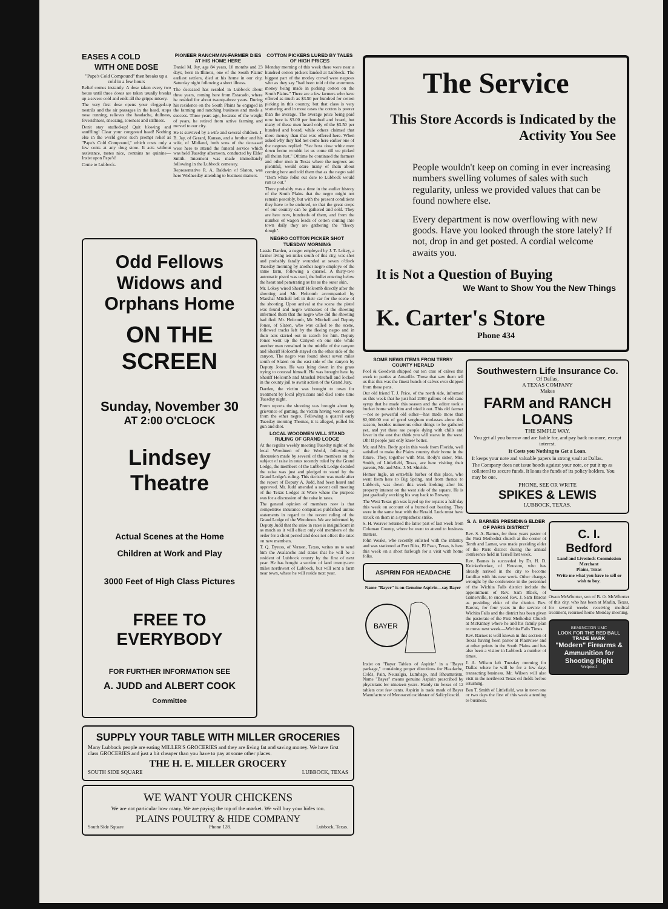EASES A COLD
WITH ONE DOSE
"Pape's Cold Compound" then breaks up a cold in a few hours
Relief comes instantly. A dose taken every two hours until three doses are taken usually breaks up a severe cold and ends all the grippe misery.
The very first dose opens your clogged-up nostrils and the air passages in the head, stops nose running, relieves the headache, dullness, feverishness, sneezing, soreness and stiffness.
Don't stay stuffed-up! Quit blowing and snuffling! Clear your congested head! Nothing else in the world gives such prompt relief as "Pape's Cold Compound," which costs only a few cents at any drug store. It acts without assistance, tastes nice, contains no quinine—Insist upon Pape's!
Come to Lubbock.
PIONEER RANCHMAN-FARMER DIES AT HIS HOME HERE
Daniel M. Jay, age 84 years, 10 months and 23 days, born in Illinois, one of the South Plains' earliest settlers, died at his home in our city, Saturday night following a short illness.
The deceased has resided in Lubbock about three years, coming here from Estacado, where he resided for about twenty-three years. During his residence on the South Plains he engaged in the farming and ranching business and made a success. Three years ago, because of the weight of years, he retired from active farming and moved to our city.
He is survived by a wife and several children. J. B. Jay, of Gerard, Kansas, and a brother and his wife, of Midland, both sons of the deceased were here to attend the funeral service which was held Tuesday afternoon, conducted by Elder Smith. Interment was made immediately following in the Lubbock cemetery.
Representative R. A. Baldwin of Slaton, was here Wednesday attending to business matters.
COTTON PICKERS LURED BY TALES OF HIGH PRICES
Monday morning of this week there were near a hundred cotton pickers landed at Lubbock. The biggest part of the motley crowd were negroes who as they say "had been told of the enormous money being made in picking cotton on the South Plains." There are a few farmers who have offered as much as $3.50 per hundred for cotton picking in this country, but that class is very scattering and in most cases the cotton is poorer than the average. The average price being paid now here is $3.00 per hundred and board, but many of these men heard only of the $3.50 per hundred and board, while others claimed that more money than that was offered here. When asked why they had not come here earlier one of the negroes replied: "See boss dose white men down home wouldn let us come till we picked all theirn fust." Ofttime he continued the farmers and other men in Texas where the negroes are plentiful, would scare many of them about coming here and told them that as the negro said "Dem white folks out dere to Lubbock would run us out."
There probably was a time in the earlier history of the South Plains that the negro might not remain peacably, but with the present conditions they have to be endured, so that the great crops of our country can be gathered and sold. They are here now, hundreds of them, and from the number of wagon loads of cotton coming into town daily they are gathering the "fleecy dough".
Odd Fellows Widows and Orphans Home
ON THE SCREEN
Sunday, November 30
AT 2:00 O'CLOCK
Lindsey Theatre
Actual Scenes at the Home
Children at Work and Play
3000 Feet of High Class Pictures
FREE TO EVERYBODY
FOR FURTHER INFORMATION SEE
A. JUDD and ALBERT COOK
Committee
NEGRO COTTON PICKER SHOT TUESDAY MORNING
Lassie Darden, a negro employed by J. T. Lokey, a farmer living ten miles south of this city, was shot and probably fatally wounded at seven o'clock Tuesday morning by another negro employe of the same farm, following a quarrel. A thirty-two automatic pistol was used, the bullet entering below the heart and penetrating as far as the outer skin.
Mr. Lokey wired Sheriff Holcomb directly after the shooting and Mr. Holcomb accompanied by Marshal Mitchell left in their car for the scene of the shooting. Upon arrival at the scene the pistol was found and negro witnesses of the shooting informed them that the negro who did the shooting had fled. Mr. Holcomb, Mr. Mitchell and Deputy Jones, of Slaton, who was called to the scene, followed tracks left by the fleeing negro and in their acrs started out in search for him. Deputy Jones went up the Canyon on one side while another man remained in the middle of the canyon and Sheriff Holcomb stayed on the other side of the canyon. The negro was found about seven miles south of Slaton on the east side of the canyon by Deputy Jones. He was lying down in the grass trying to conceal himself. He was brought here by Sheriff Holcomb and Marshal Mitchell and locked in the county jail to await action of the Grand Jury.
Darden, the victim was brought to town for treatment by local physicians and died some time Tuesday night.
From reports the shooting was brought about by grievance of gaming, the victim having won money from the other negro. Following a quarrel early Tuesday morning Thomas, it is alleged, pulled his gun and shot.
LOCAL WOODMEN WILL STAND RULING OF GRAND LODGE
At the regular weekly meeting Tuesday night of the local Woodmen of the World, following a discussion made by several of the members on the subject of raise in rates recently ruled by the Grand Lodge, the members of the Lubbock Lodge decided the raise was just and pledged to stand by the Grand Lodge's ruling. This decision was made after the report of Deputy A. Judd, had been heard and approved. Mr. Judd attended a recent call meeting of the Texas Lodges at Waco where the purpose was for a discussion of the raise in rates.
The general opinion of members now is that competitive insurance companies published untrue statements in regard to the recent ruling of the Grand Lodge of the Woodmen. We are informed by Deputy Judd that the raise in rates is insignificant in as much as it will effect only old members of the order for a short period and does not effect the rates on new members.
T. Q. Dyress, of Vernon, Texas, writes us to send him the Avalanche and states that he will be a resident of Lubbock county by the first of next year. He has bought a section of land twenty-two miles northwest of Lubbock, but will rent a farm near town, where he will reside next year.
SUPPLY YOUR TABLE WITH MILLER GROCERIES
Many Lubbock people are eating MILLER'S GROCERIES and they are living fat and saving money. We have first class GROCERIES and just a bit cheaper than you have to pay at some other places.
THE H. E. MILLER GROCERY
SOUTH SIDE SQUARE LUBBOCK, TEXAS
WE WANT YOUR CHICKENS
We are not particular how many. We are paying the top of the market. We will buy your hides too.
PLAINS POULTRY & HIDE COMPANY
South Side Square Phone 128. Lubbock, Texas.
The Service
This Store Accords is Indicated by the Activity You See
People wouldn't keep on coming in ever increasing numbers swelling volumes of sales with such regularity, unless we provided values that can be found nowhere else.
Every department is now overflowing with new goods. Have you looked through the store lately? If not, drop in and get posted. A cordial welcome awaits you.
It is Not a Question of Buying
We Want to Show You the New Things
K. Carter's Store
Phone 434
SOME NEWS ITEMS FROM TERRY COUNTY HERALD
Pool & Goodwin shipped out ten cars of calves this week to parties at Amarillo. Those that saw them tell us that this was the finest bunch of calves ever shipped from these pens.
Our old friend T. J. Price, of the north side, informed us this week that he just had 2000 gallons of old cane syrup that he made this season and the editor took a bucket home with him and tried it out. This old farmer—not so powerful old either—has made more than $2,000.00 out of good sorghum molasses alone this season, besides numerous other things to be gathered yet, and yet there are people dying with chills and fever in the east that think you will starve in the west. Oh! If people just only knew better.
Mr. and Mrs. Body got in this week from Florida, well satisfied to make the Plains country their home in the future. They, together with Mrs. Body's sister, Mrs. Smith, of Littlefield, Texas, are here visiting their parents, Mr. and Mrs. J. M. Shields.
Homer Ingle, an erstwhile barber of this place, who went from here to Big Spring, and from thence to Lubbock, was down this week looking after his property interest on the west side of the square. He is just gradually working his way back to Browny.
The West Texas gin was layed up for repairs a half day this week on account of a burned out bearing. They were in the same boat with the Herald. Luck must have struck on them in a sympathetic strike.
S. H. Weaver returned the latter part of last week from Coleman County, where he went to attend to business matters.
John Weaks, who recently enlisted with the infantry and was stationed at Fort Bliss, El Paso, Texas, is here this week on a short furlough for a visit with home folks.
ASPIRIN FOR HEADACHE
Name "Bayer" is on Genuine Aspirin—say Bayer
BAYER
Insist on "Bayer Tablets of Aspirin" in a "Bayer package," containing proper directions for Headache, Colds, Pain, Neuralgia, Lumbago, and Rheumatism. Name "Bayer" means genuine Aspirin prescribed by physicians for nineteen years. Handy tin boxes of 12 tablets cost few cents. Aspirin is trade mark of Bayer Manufacture of Monoaceticacidester of Salicylicacid.
Southwestern Life Insurance Co.
Of Dallas,
A TEXAS COMPANY
Makes
FARM and RANCH LOANS
THE SIMPLE WAY.
You get all you borrow and are liable for, and pay back no more, except interest.
It Costs you Nothing to Get a Loan.
It keeps your note and valuable papers in strong vault at Dallas.
The Company does not issue bonds against your note, or put it up as collateral to secure funds. It loans the funds of its policy holders. You may be one.
PHONE, SEE OR WRITE
SPIKES & LEWIS
LUBBOCK, TEXAS.
S. A. BARNES PRESIDING ELDER OF PARIS DISTRICT
Rev. S. A. Barnes, for three years pastor of the First Methodist church at the corner of Tenth and Lamar, was made presiding elder of the Paris district during the annual conference held in Terrell last week.
Rev. Barnes is succeeded by Dr. H. D. Knickerbocker, of Houston, who has already arrived in the city to become familiar with his new work. Other changes wrought by the conference in the personnel of the Wichita Falls district include the appointment of Rev. Sam Black, of Gainesville, to succeed Rev. J. Sam Barcus as presiding elder of the district. Rev. Barcus, for four years in the service of Wichita Falls and the district has been given the pastorate of the First Methodist Church at McKinney where he and his family plan to move next week.—Wichita Falls Times.
Rev. Barnes is well known in this section of Texas having been pastor at Plainview and at other points in the South Plains and has also been a visitor in Lubbock a number of times.
J. A. Wilson left Tuesday morning for Dallas where he will be for a few days transacting business. Mr. Wilson will also visit in the northwest Texas oil fields before returning.
Ben T. Smith of Littlefield, was in town one or two days the first of this week attending to business.
C. I. Bedford
Land and Livestock Commission Merchant
Plains, Texas
Write me what you have to sell or wish to buy.
Owen McWhorter, son of B. O. McWhorter of this city, who has been at Marlin, Texas, for several weeks receiving medical treatment, returned home Monday morning.
REMINGTON UMC
LOOK FOR THE RED BALL TRADE MARK
"Modern" Firearms & Ammunition for Shooting Right
Wetproof